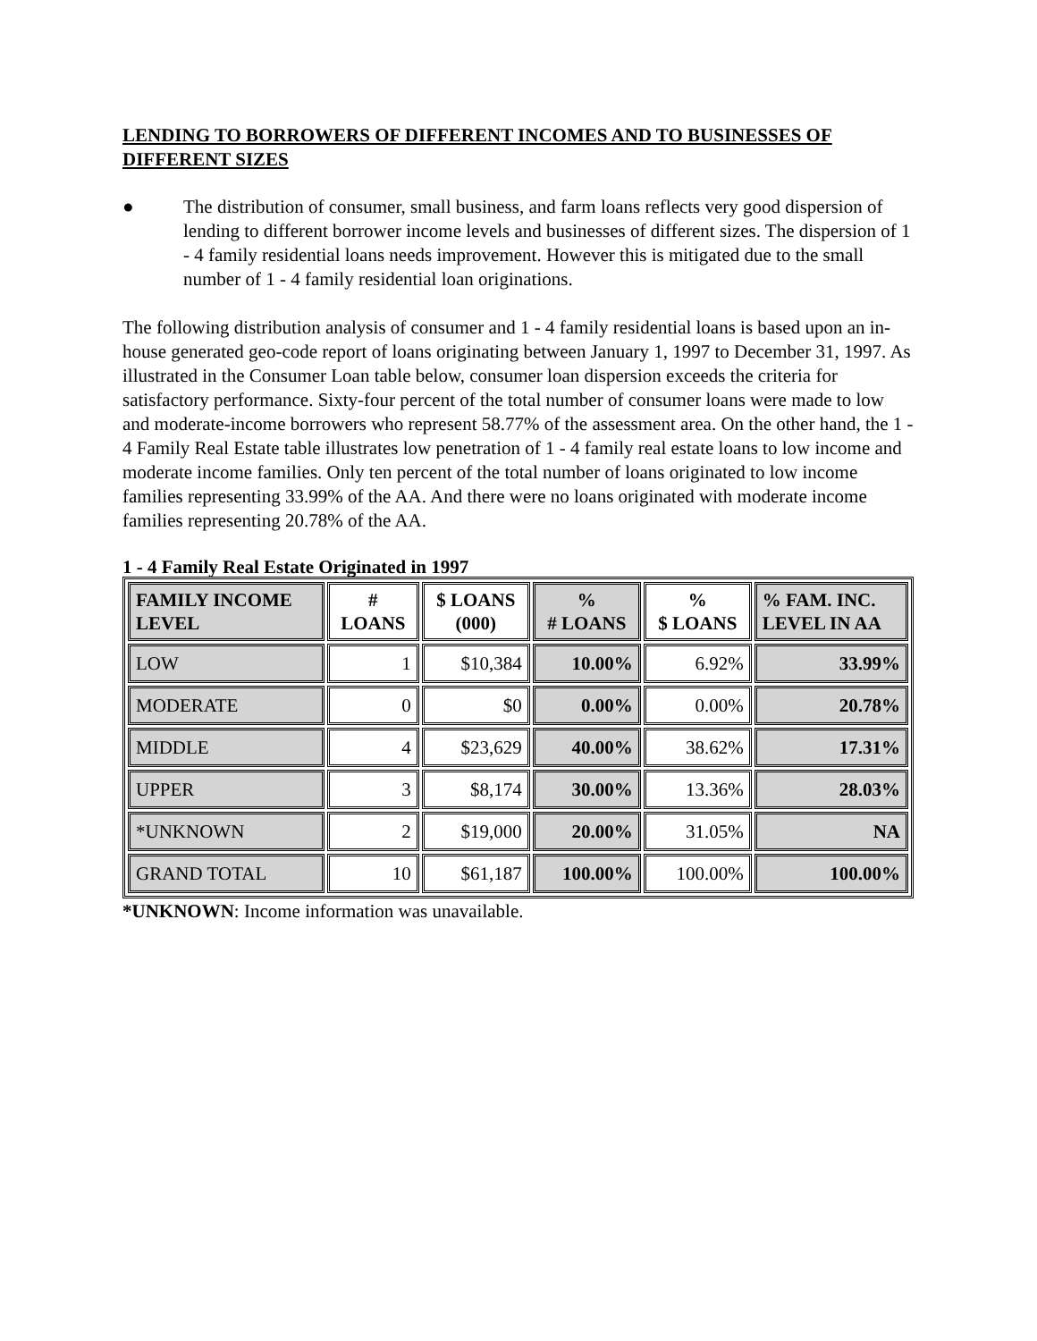LENDING TO BORROWERS OF DIFFERENT INCOMES AND TO BUSINESSES OF DIFFERENT SIZES
● The distribution of consumer, small business, and farm loans reflects very good dispersion of lending to different borrower income levels and businesses of different sizes. The dispersion of 1 - 4 family residential loans needs improvement. However this is mitigated due to the small number of 1 - 4 family residential loan originations.
The following distribution analysis of consumer and 1 - 4 family residential loans is based upon an in-house generated geo-code report of loans originating between January 1, 1997 to December 31, 1997. As illustrated in the Consumer Loan table below, consumer loan dispersion exceeds the criteria for satisfactory performance. Sixty-four percent of the total number of consumer loans were made to low and moderate-income borrowers who represent 58.77% of the assessment area. On the other hand, the 1 - 4 Family Real Estate table illustrates low penetration of 1 - 4 family real estate loans to low income and moderate income families. Only ten percent of the total number of loans originated to low income families representing 33.99% of the AA. And there were no loans originated with moderate income families representing 20.78% of the AA.
1 - 4 Family Real Estate Originated in 1997
| FAMILY INCOME LEVEL | # LOANS | $ LOANS (000) | % # LOANS | % $ LOANS | % FAM. INC. LEVEL IN AA |
| --- | --- | --- | --- | --- | --- |
| LOW | 1 | $10,384 | 10.00% | 6.92% | 33.99% |
| MODERATE | 0 | $0 | 0.00% | 0.00% | 20.78% |
| MIDDLE | 4 | $23,629 | 40.00% | 38.62% | 17.31% |
| UPPER | 3 | $8,174 | 30.00% | 13.36% | 28.03% |
| *UNKNOWN | 2 | $19,000 | 20.00% | 31.05% | NA |
| GRAND TOTAL | 10 | $61,187 | 100.00% | 100.00% | 100.00% |
*UNKNOWN: Income information was unavailable.